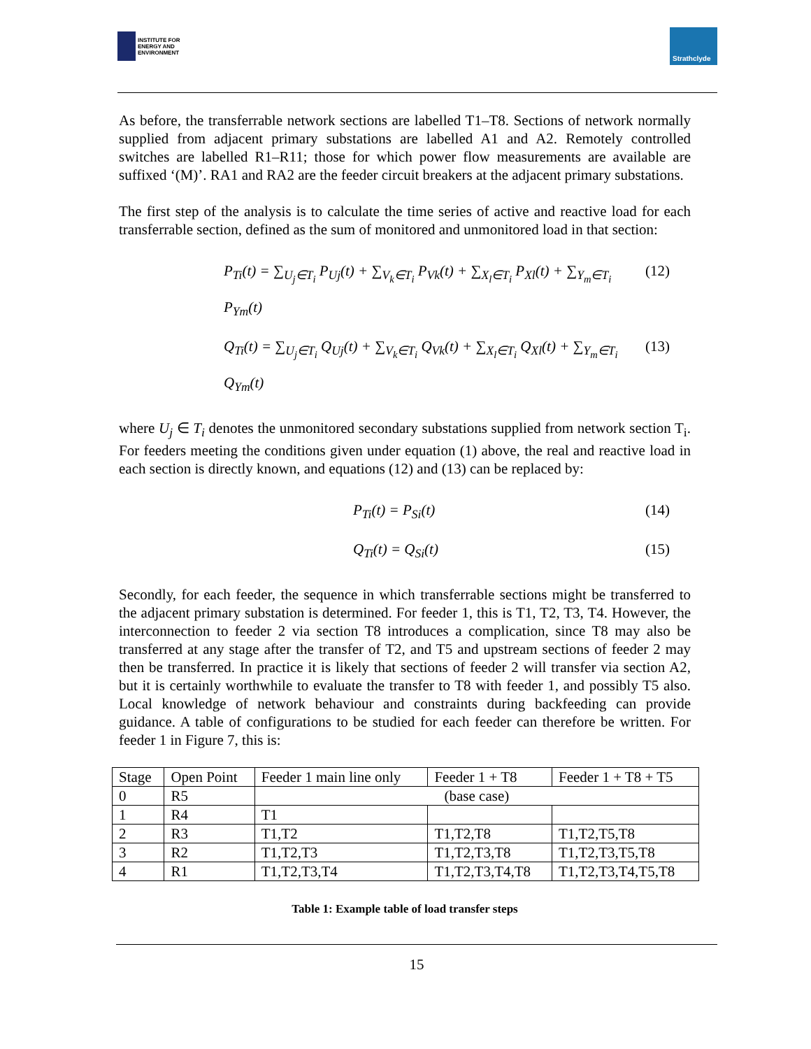INSTITUTE FOR
ENERGY AND
ENVIRONMENT
Strathclyde
As before, the transferrable network sections are labelled T1–T8. Sections of network normally supplied from adjacent primary substations are labelled A1 and A2. Remotely controlled switches are labelled R1–R11; those for which power flow measurements are available are suffixed ‘(M)’. RA1 and RA2 are the feeder circuit breakers at the adjacent primary substations.
The first step of the analysis is to calculate the time series of active and reactive load for each transferrable section, defined as the sum of monitored and unmonitored load in that section:
P<sub>Ti</sub>(t) = ∑<sub>U<sub>j</sub>∈T<sub>i</sub></sub> P<sub>Uj</sub>(t) + ∑<sub>V<sub>k</sub>∈T<sub>i</sub></sub> P<sub>Vk</sub>(t) + ∑<sub>X<sub>l</sub>∈T<sub>i</sub></sub> P<sub>Xl</sub>(t) + ∑<sub>Y<sub>m</sub>∈T<sub>i</sub></sub> P<sub>Ym</sub>(t) (12)
Q<sub>Ti</sub>(t) = ∑<sub>U<sub>j</sub>∈T<sub>i</sub></sub> Q<sub>Uj</sub>(t) + ∑<sub>V<sub>k</sub>∈T<sub>i</sub></sub> Q<sub>Vk</sub>(t) + ∑<sub>X<sub>l</sub>∈T<sub>i</sub></sub> Q<sub>Xl</sub>(t) + ∑<sub>Y<sub>m</sub>∈T<sub>i</sub></sub> Q<sub>Ym</sub>(t) (13)
where U<sub>j</sub> ∈ T<sub>i</sub> denotes the unmonitored secondary substations supplied from network section T<sub>i</sub>. For feeders meeting the conditions given under equation (1) above, the real and reactive load in each section is directly known, and equations (12) and (13) can be replaced by:
P<sub>Ti</sub>(t) = P<sub>Si</sub>(t) (14)
Q<sub>Ti</sub>(t) = Q<sub>Si</sub>(t) (15)
Secondly, for each feeder, the sequence in which transferrable sections might be transferred to the adjacent primary substation is determined. For feeder 1, this is T1, T2, T3, T4. However, the interconnection to feeder 2 via section T8 introduces a complication, since T8 may also be transferred at any stage after the transfer of T2, and T5 and upstream sections of feeder 2 may then be transferred. In practice it is likely that sections of feeder 2 will transfer via section A2, but it is certainly worthwhile to evaluate the transfer to T8 with feeder 1, and possibly T5 also. Local knowledge of network behaviour and constraints during backfeeding can provide guidance. A table of configurations to be studied for each feeder can therefore be written. For feeder 1 in Figure 7, this is:
| Stage | Open Point | Feeder 1 main line only | Feeder 1 + T8 | Feeder 1 + T8 + T5 |
| 0 | R5 | (base case) | | |
| 1 | R4 | T1 | | |
| 2 | R3 | T1,T2 | T1,T2,T8 | T1,T2,T5,T8 |
| 3 | R2 | T1,T2,T3 | T1,T2,T3,T8 | T1,T2,T3,T5,T8 |
| 4 | R1 | T1,T2,T3,T4 | T1,T2,T3,T4,T8 | T1,T2,T3,T4,T5,T8 |
Table 1: Example table of load transfer steps
15